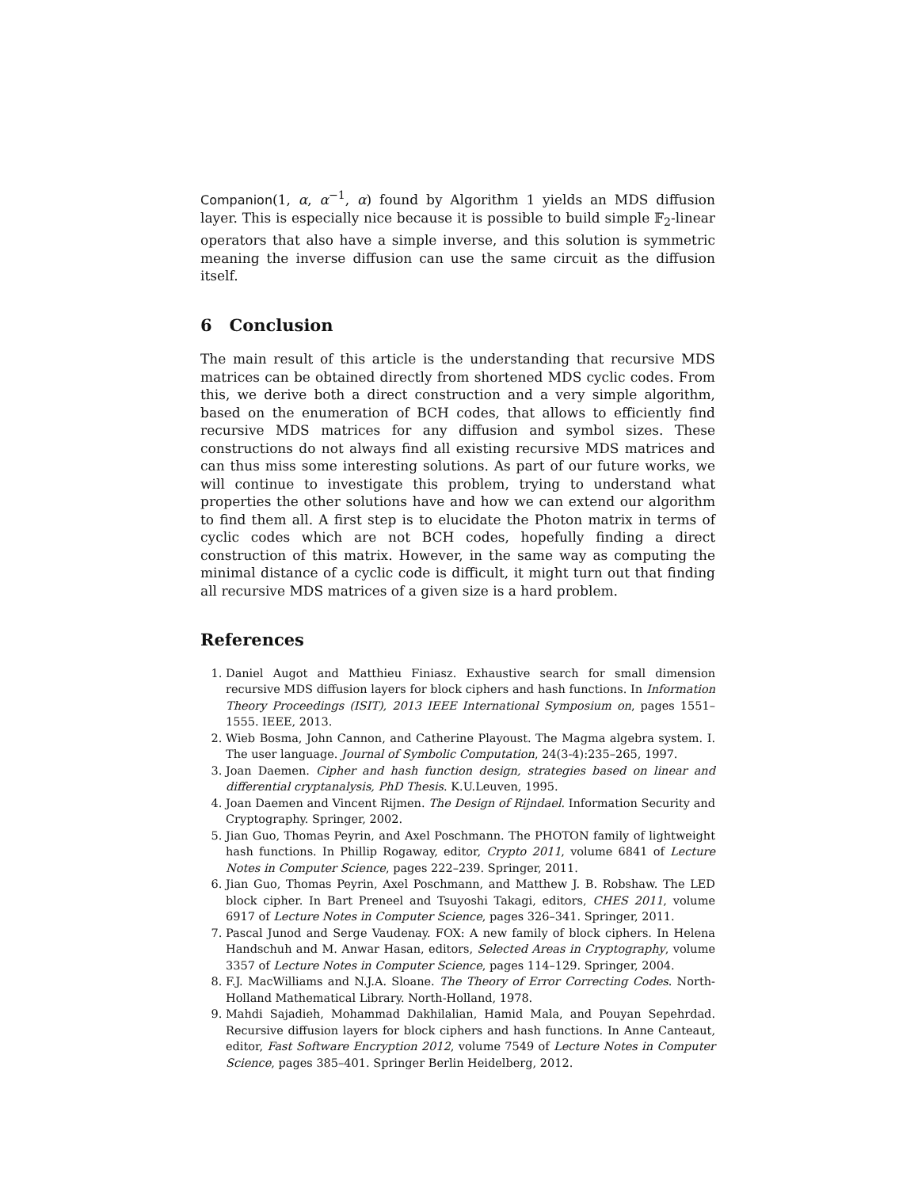Companion(1, α, α<sup>−1</sup>, α) found by Algorithm 1 yields an MDS diffusion layer. This is especially nice because it is possible to build simple 𝔽<sub>2</sub>-linear operators that also have a simple inverse, and this solution is symmetric meaning the inverse diffusion can use the same circuit as the diffusion itself.
6 Conclusion
The main result of this article is the understanding that recursive MDS matrices can be obtained directly from shortened MDS cyclic codes. From this, we derive both a direct construction and a very simple algorithm, based on the enumeration of BCH codes, that allows to efficiently find recursive MDS matrices for any diffusion and symbol sizes. These constructions do not always find all existing recursive MDS matrices and can thus miss some interesting solutions. As part of our future works, we will continue to investigate this problem, trying to understand what properties the other solutions have and how we can extend our algorithm to find them all. A first step is to elucidate the Photon matrix in terms of cyclic codes which are not BCH codes, hopefully finding a direct construction of this matrix. However, in the same way as computing the minimal distance of a cyclic code is difficult, it might turn out that finding all recursive MDS matrices of a given size is a hard problem.
References
1. Daniel Augot and Matthieu Finiasz. Exhaustive search for small dimension recursive MDS diffusion layers for block ciphers and hash functions. In Information Theory Proceedings (ISIT), 2013 IEEE International Symposium on, pages 1551–1555. IEEE, 2013.
2. Wieb Bosma, John Cannon, and Catherine Playoust. The Magma algebra system. I. The user language. Journal of Symbolic Computation, 24(3-4):235–265, 1997.
3. Joan Daemen. Cipher and hash function design, strategies based on linear and differential cryptanalysis, PhD Thesis. K.U.Leuven, 1995.
4. Joan Daemen and Vincent Rijmen. The Design of Rijndael. Information Security and Cryptography. Springer, 2002.
5. Jian Guo, Thomas Peyrin, and Axel Poschmann. The PHOTON family of lightweight hash functions. In Phillip Rogaway, editor, Crypto 2011, volume 6841 of Lecture Notes in Computer Science, pages 222–239. Springer, 2011.
6. Jian Guo, Thomas Peyrin, Axel Poschmann, and Matthew J. B. Robshaw. The LED block cipher. In Bart Preneel and Tsuyoshi Takagi, editors, CHES 2011, volume 6917 of Lecture Notes in Computer Science, pages 326–341. Springer, 2011.
7. Pascal Junod and Serge Vaudenay. FOX: A new family of block ciphers. In Helena Handschuh and M. Anwar Hasan, editors, Selected Areas in Cryptography, volume 3357 of Lecture Notes in Computer Science, pages 114–129. Springer, 2004.
8. F.J. MacWilliams and N.J.A. Sloane. The Theory of Error Correcting Codes. North-Holland Mathematical Library. North-Holland, 1978.
9. Mahdi Sajadieh, Mohammad Dakhilalian, Hamid Mala, and Pouyan Sepehrdad. Recursive diffusion layers for block ciphers and hash functions. In Anne Canteaut, editor, Fast Software Encryption 2012, volume 7549 of Lecture Notes in Computer Science, pages 385–401. Springer Berlin Heidelberg, 2012.